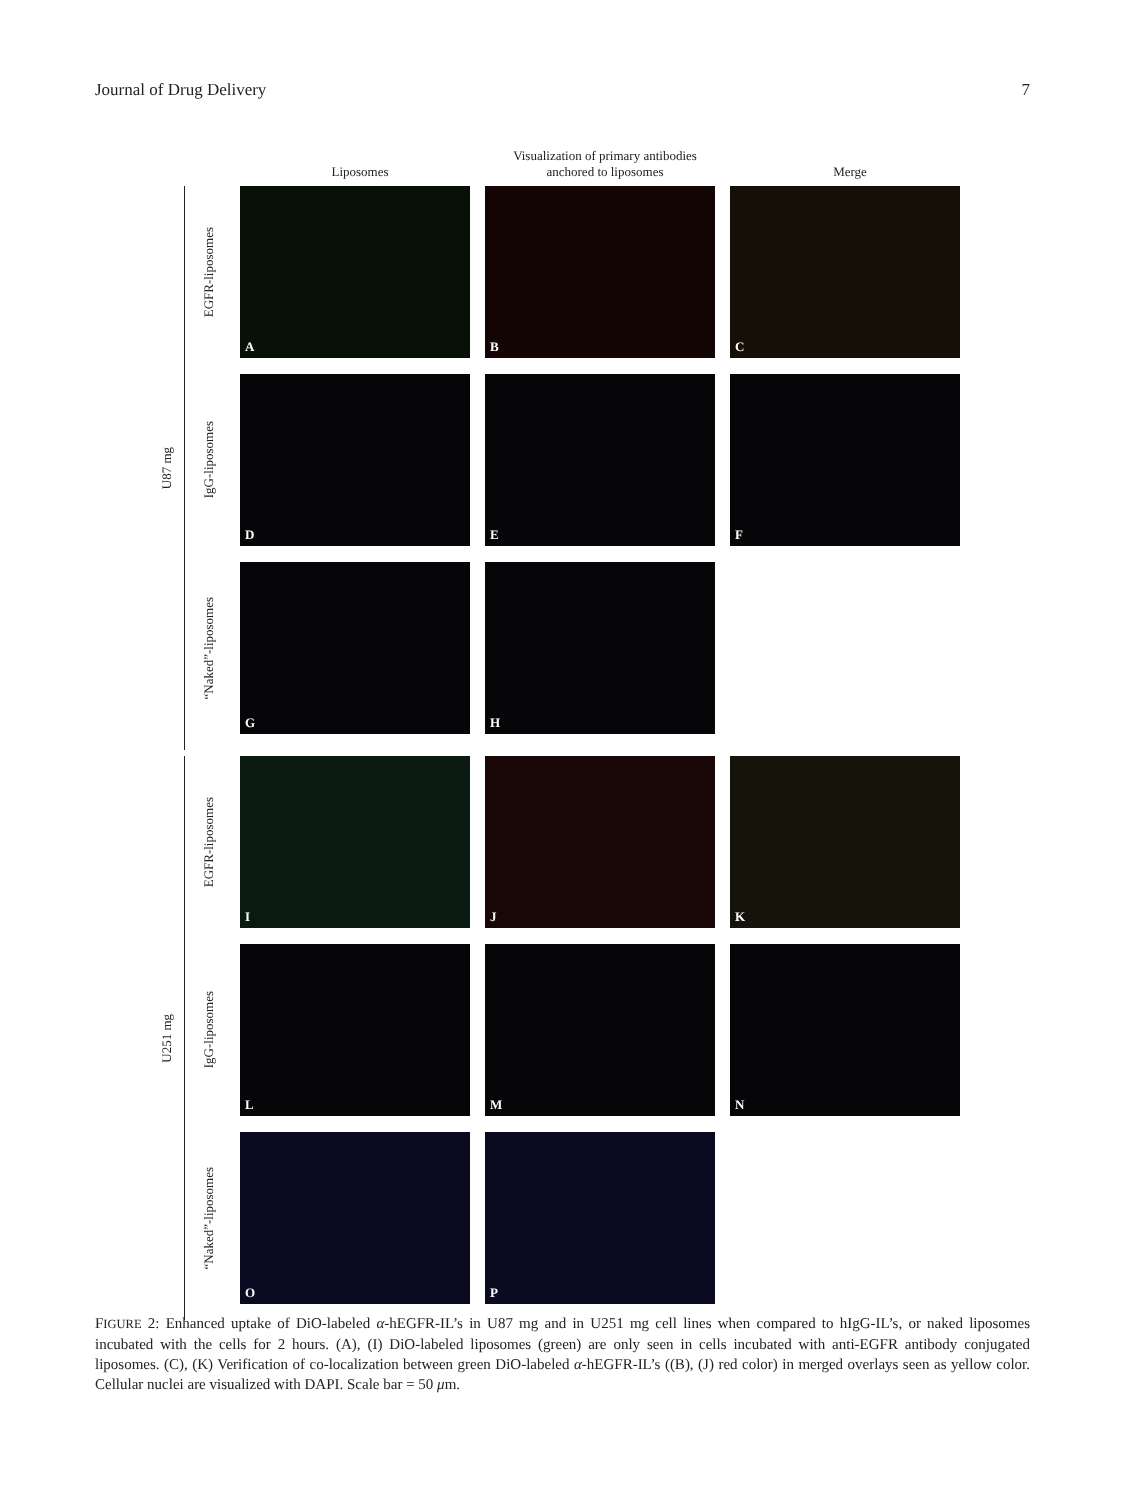Journal of Drug Delivery 7
Liposomes
Visualization of primary antibodies
anchored to liposomes
Merge
U87 mg
EGFR-liposomes
A
B
C
IgG-liposomes
D
E
F
“Naked”-liposomes
G
H
U251 mg
EGFR-liposomes
I
J
K
IgG-liposomes
L
M
N
“Naked”-liposomes
O
P
FIGURE 2: Enhanced uptake of DiO-labeled α-hEGFR-IL’s in U87 mg and in U251 mg cell lines when compared to hIgG-IL’s, or naked liposomes incubated with the cells for 2 hours. (A), (I) DiO-labeled liposomes (green) are only seen in cells incubated with anti-EGFR antibody conjugated liposomes. (C), (K) Verification of co-localization between green DiO-labeled α-hEGFR-IL’s ((B), (J) red color) in merged overlays seen as yellow color. Cellular nuclei are visualized with DAPI. Scale bar = 50 μm.